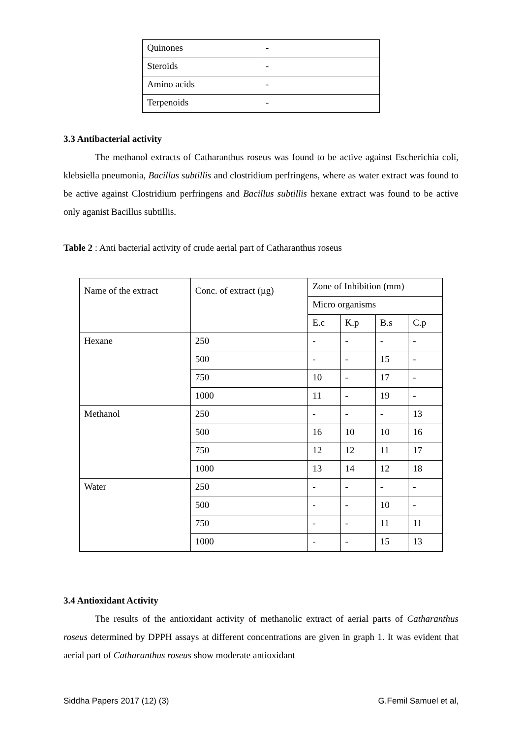| Quinones | - |
| Steroids | - |
| Amino acids | - |
| Terpenoids | - |
3.3 Antibacterial activity
The methanol extracts of Catharanthus roseus was found to be active against Escherichia coli, klebsiella pneumonia, Bacillus subtillis and clostridium perfringens, where as water extract was found to be active against Clostridium perfringens and Bacillus subtillis hexane extract was found to be active only aganist Bacillus subtillis.
Table 2 : Anti bacterial activity of crude aerial part of Catharanthus roseus
| Name of the extract | Conc. of extract (µg) | Zone of Inhibition (mm) | | | |
| | | Micro organisms | | | |
| | | E.c | K.p | B.s | C.p |
| Hexane | 250 | - | - | - | - |
| | 500 | - | - | 15 | - |
| | 750 | 10 | - | 17 | - |
| | 1000 | 11 | - | 19 | - |
| Methanol | 250 | - | - | - | 13 |
| | 500 | 16 | 10 | 10 | 16 |
| | 750 | 12 | 12 | 11 | 17 |
| | 1000 | 13 | 14 | 12 | 18 |
| Water | 250 | - | - | - | - |
| | 500 | - | - | 10 | - |
| | 750 | - | - | 11 | 11 |
| | 1000 | - | - | 15 | 13 |
3.4 Antioxidant Activity
The results of the antioxidant activity of methanolic extract of aerial parts of Catharanthus roseus determined by DPPH assays at different concentrations are given in graph 1. It was evident that aerial part of Catharanthus roseus show moderate antioxidant
Siddha Papers 2017 (12) (3) G.Femil Samuel et al,